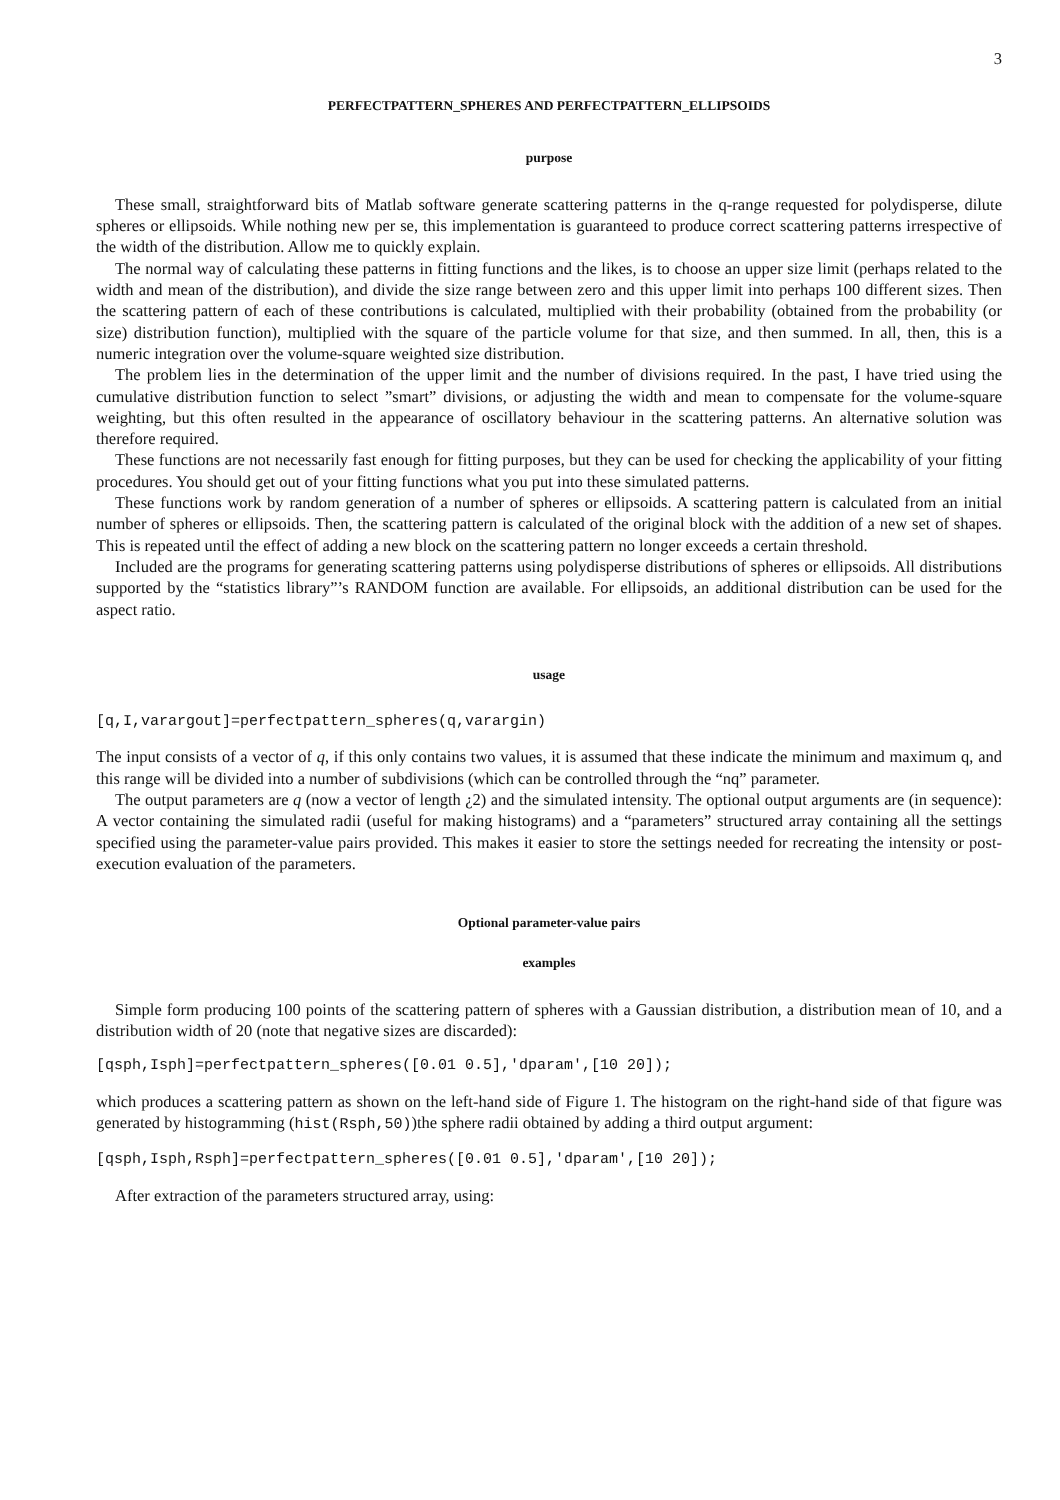3
PERFECTPATTERN_SPHERES AND PERFECTPATTERN_ELLIPSOIDS
purpose
These small, straightforward bits of Matlab software generate scattering patterns in the q-range requested for polydisperse, dilute spheres or ellipsoids. While nothing new per se, this implementation is guaranteed to produce correct scattering patterns irrespective of the width of the distribution. Allow me to quickly explain.
The normal way of calculating these patterns in fitting functions and the likes, is to choose an upper size limit (perhaps related to the width and mean of the distribution), and divide the size range between zero and this upper limit into perhaps 100 different sizes. Then the scattering pattern of each of these contributions is calculated, multiplied with their probability (obtained from the probability (or size) distribution function), multiplied with the square of the particle volume for that size, and then summed. In all, then, this is a numeric integration over the volume-square weighted size distribution.
The problem lies in the determination of the upper limit and the number of divisions required. In the past, I have tried using the cumulative distribution function to select ”smart” divisions, or adjusting the width and mean to compensate for the volume-square weighting, but this often resulted in the appearance of oscillatory behaviour in the scattering patterns. An alternative solution was therefore required.
These functions are not necessarily fast enough for fitting purposes, but they can be used for checking the applicability of your fitting procedures. You should get out of your fitting functions what you put into these simulated patterns.
These functions work by random generation of a number of spheres or ellipsoids. A scattering pattern is calculated from an initial number of spheres or ellipsoids. Then, the scattering pattern is calculated of the original block with the addition of a new set of shapes. This is repeated until the effect of adding a new block on the scattering pattern no longer exceeds a certain threshold.
Included are the programs for generating scattering patterns using polydisperse distributions of spheres or ellipsoids. All distributions supported by the “statistics library”’s RANDOM function are available. For ellipsoids, an additional distribution can be used for the aspect ratio.
usage
[q,I,varargout]=perfectpattern_spheres(q,varargin)
The input consists of a vector of q, if this only contains two values, it is assumed that these indicate the minimum and maximum q, and this range will be divided into a number of subdivisions (which can be controlled through the “nq” parameter.
The output parameters are q (now a vector of length ¿2) and the simulated intensity. The optional output arguments are (in sequence): A vector containing the simulated radii (useful for making histograms) and a “parameters” structured array containing all the settings specified using the parameter-value pairs provided. This makes it easier to store the settings needed for recreating the intensity or post-execution evaluation of the parameters.
Optional parameter-value pairs
examples
Simple form producing 100 points of the scattering pattern of spheres with a Gaussian distribution, a distribution mean of 10, and a distribution width of 20 (note that negative sizes are discarded):
[qsph,Isph]=perfectpattern_spheres([0.01 0.5],'dparam',[10 20]);
which produces a scattering pattern as shown on the left-hand side of Figure 1. The histogram on the right-hand side of that figure was generated by histogramming (hist(Rsph,50))the sphere radii obtained by adding a third output argument:
[qsph,Isph,Rsph]=perfectpattern_spheres([0.01 0.5],'dparam',[10 20]);
After extraction of the parameters structured array, using: